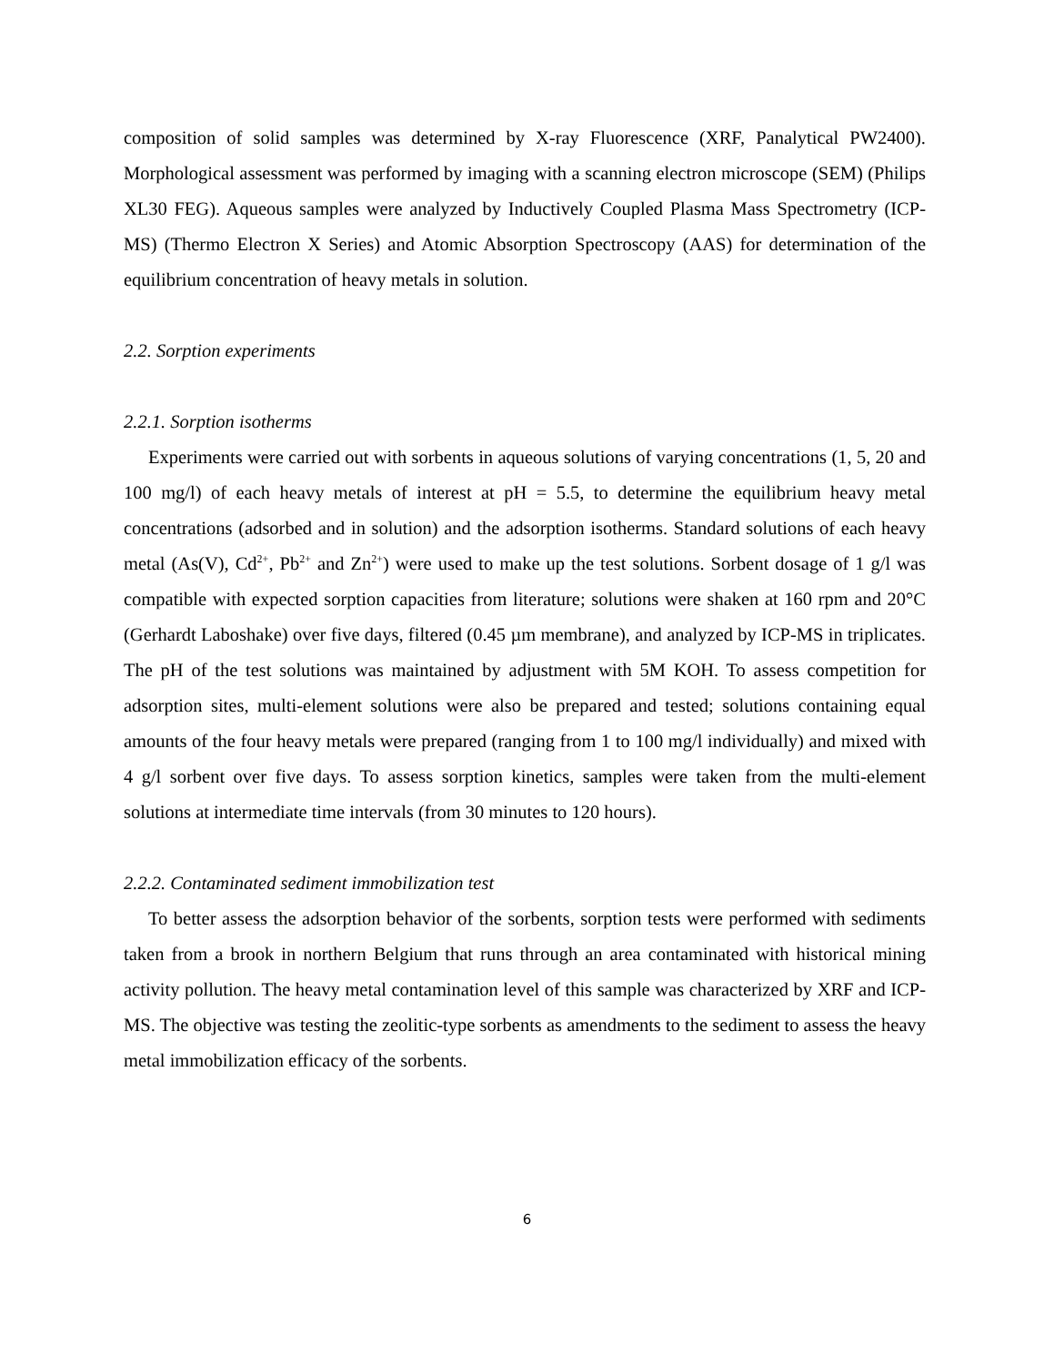composition of solid samples was determined by X-ray Fluorescence (XRF, Panalytical PW2400). Morphological assessment was performed by imaging with a scanning electron microscope (SEM) (Philips XL30 FEG). Aqueous samples were analyzed by Inductively Coupled Plasma Mass Spectrometry (ICP-MS) (Thermo Electron X Series) and Atomic Absorption Spectroscopy (AAS) for determination of the equilibrium concentration of heavy metals in solution.
2.2. Sorption experiments
2.2.1. Sorption isotherms
Experiments were carried out with sorbents in aqueous solutions of varying concentrations (1, 5, 20 and 100 mg/l) of each heavy metals of interest at pH = 5.5, to determine the equilibrium heavy metal concentrations (adsorbed and in solution) and the adsorption isotherms. Standard solutions of each heavy metal (As(V), Cd<sup>2+</sup>, Pb<sup>2+</sup> and Zn<sup>2+</sup>) were used to make up the test solutions. Sorbent dosage of 1 g/l was compatible with expected sorption capacities from literature; solutions were shaken at 160 rpm and 20°C (Gerhardt Laboshake) over five days, filtered (0.45 µm membrane), and analyzed by ICP-MS in triplicates. The pH of the test solutions was maintained by adjustment with 5M KOH. To assess competition for adsorption sites, multi-element solutions were also be prepared and tested; solutions containing equal amounts of the four heavy metals were prepared (ranging from 1 to 100 mg/l individually) and mixed with 4 g/l sorbent over five days. To assess sorption kinetics, samples were taken from the multi-element solutions at intermediate time intervals (from 30 minutes to 120 hours).
2.2.2. Contaminated sediment immobilization test
To better assess the adsorption behavior of the sorbents, sorption tests were performed with sediments taken from a brook in northern Belgium that runs through an area contaminated with historical mining activity pollution. The heavy metal contamination level of this sample was characterized by XRF and ICP-MS. The objective was testing the zeolitic-type sorbents as amendments to the sediment to assess the heavy metal immobilization efficacy of the sorbents.
6